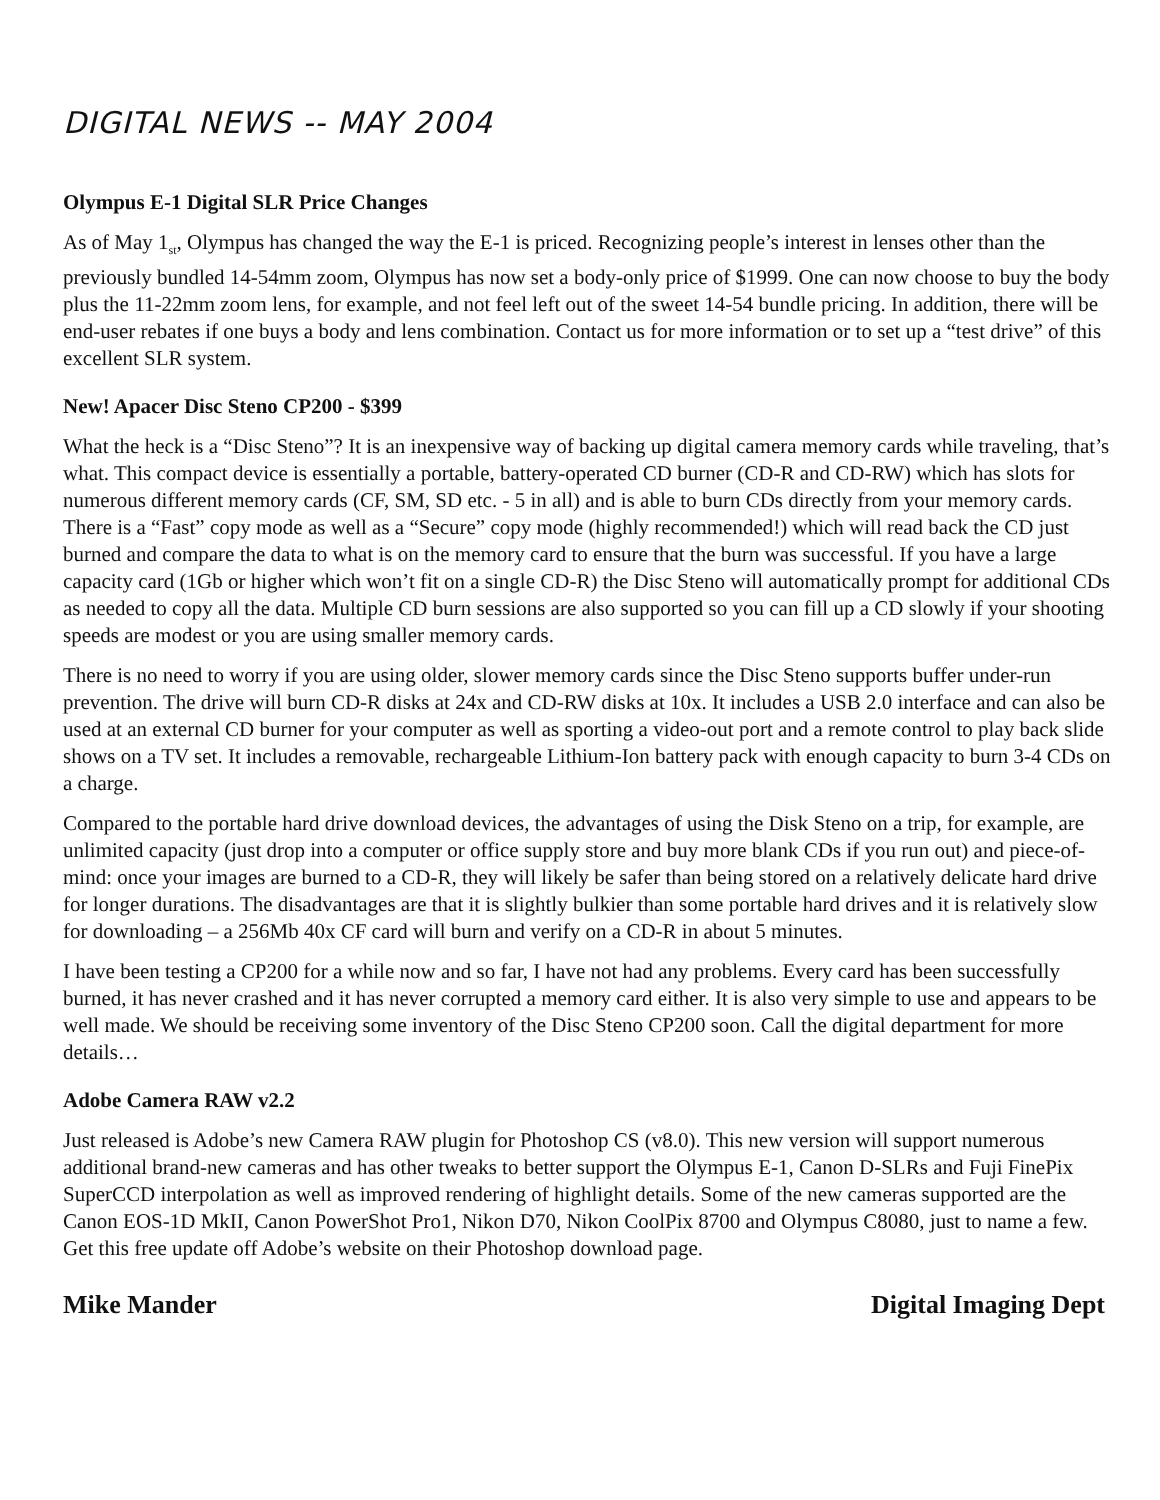DIGITAL NEWS -- MAY 2004
Olympus E-1 Digital SLR Price Changes
As of May 1<sub>st</sub>, Olympus has changed the way the E-1 is priced. Recognizing people’s interest in lenses other than the previously bundled 14-54mm zoom, Olympus has now set a body-only price of $1999. One can now choose to buy the body plus the 11-22mm zoom lens, for example, and not feel left out of the sweet 14-54 bundle pricing. In addition, there will be end-user rebates if one buys a body and lens combination. Contact us for more information or to set up a “test drive” of this excellent SLR system.
New! Apacer Disc Steno CP200 - $399
What the heck is a “Disc Steno”? It is an inexpensive way of backing up digital camera memory cards while traveling, that’s what. This compact device is essentially a portable, battery-operated CD burner (CD-R and CD-RW) which has slots for numerous different memory cards (CF, SM, SD etc. - 5 in all) and is able to burn CDs directly from your memory cards. There is a “Fast” copy mode as well as a “Secure” copy mode (highly recommended!) which will read back the CD just burned and compare the data to what is on the memory card to ensure that the burn was successful. If you have a large capacity card (1Gb or higher which won’t fit on a single CD-R) the Disc Steno will automatically prompt for additional CDs as needed to copy all the data. Multiple CD burn sessions are also supported so you can fill up a CD slowly if your shooting speeds are modest or you are using smaller memory cards.
There is no need to worry if you are using older, slower memory cards since the Disc Steno supports buffer under-run prevention. The drive will burn CD-R disks at 24x and CD-RW disks at 10x. It includes a USB 2.0 interface and can also be used at an external CD burner for your computer as well as sporting a video-out port and a remote control to play back slide shows on a TV set. It includes a removable, rechargeable Lithium-Ion battery pack with enough capacity to burn 3-4 CDs on a charge.
Compared to the portable hard drive download devices, the advantages of using the Disk Steno on a trip, for example, are unlimited capacity (just drop into a computer or office supply store and buy more blank CDs if you run out) and piece-of-mind: once your images are burned to a CD-R, they will likely be safer than being stored on a relatively delicate hard drive for longer durations. The disadvantages are that it is slightly bulkier than some portable hard drives and it is relatively slow for downloading – a 256Mb 40x CF card will burn and verify on a CD-R in about 5 minutes.
I have been testing a CP200 for a while now and so far, I have not had any problems. Every card has been successfully burned, it has never crashed and it has never corrupted a memory card either. It is also very simple to use and appears to be well made. We should be receiving some inventory of the Disc Steno CP200 soon. Call the digital department for more details…
Adobe Camera RAW v2.2
Just released is Adobe’s new Camera RAW plugin for Photoshop CS (v8.0). This new version will support numerous additional brand-new cameras and has other tweaks to better support the Olympus E-1, Canon D-SLRs and Fuji FinePix SuperCCD interpolation as well as improved rendering of highlight details. Some of the new cameras supported are the Canon EOS-1D MkII, Canon PowerShot Pro1, Nikon D70, Nikon CoolPix 8700 and Olympus C8080, just to name a few. Get this free update off Adobe’s website on their Photoshop download page.
Mike Mander Digital Imaging Dept